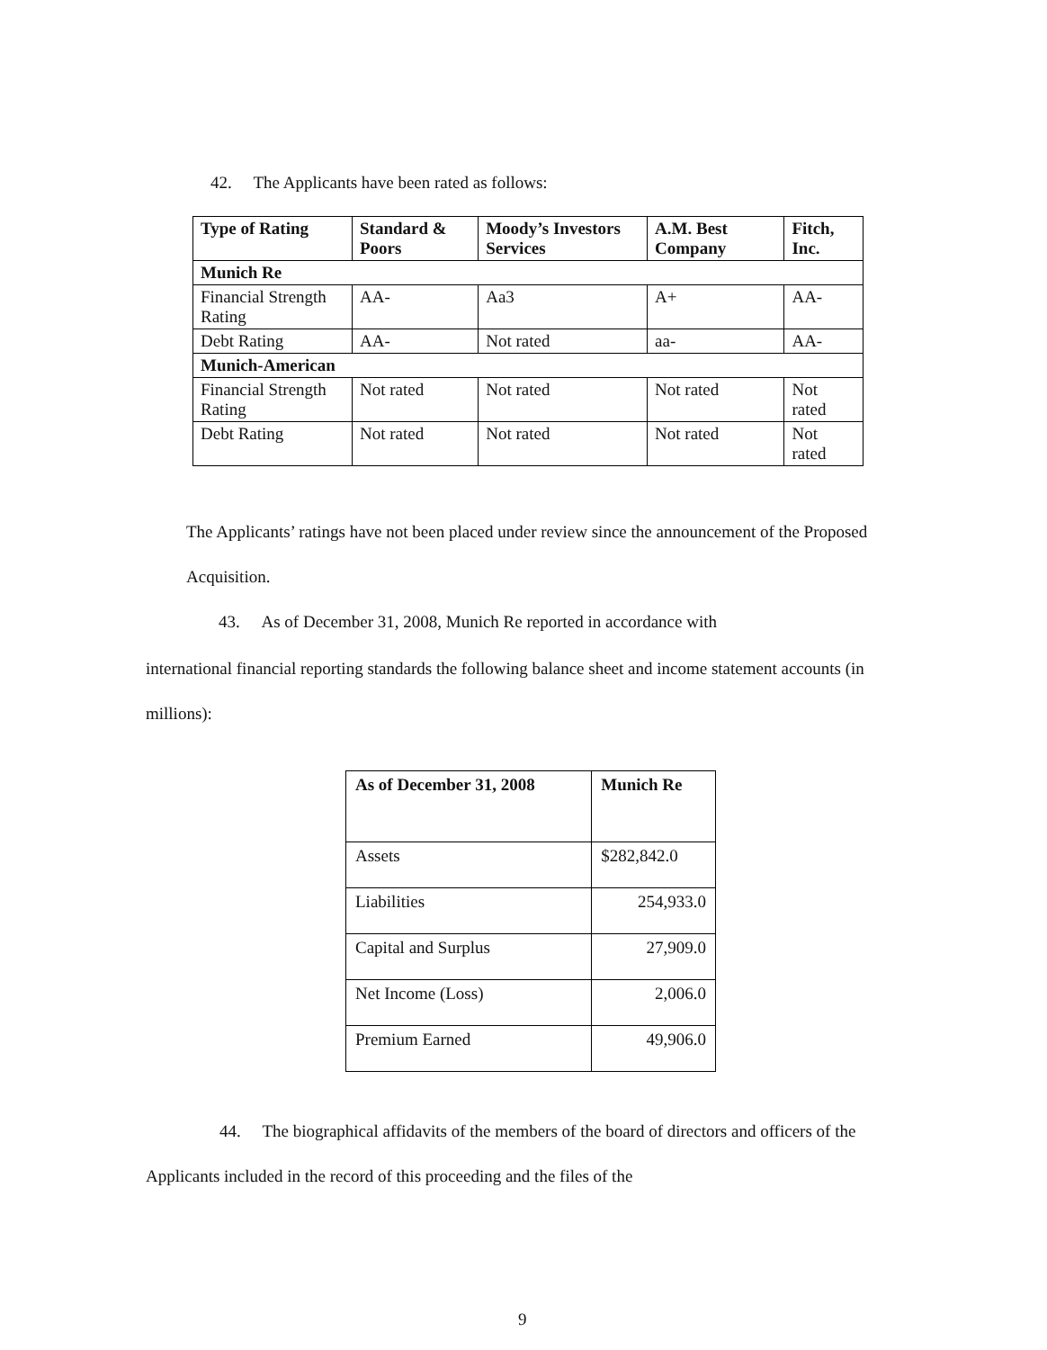42. The Applicants have been rated as follows:
| Type of Rating | Standard & Poors | Moody’s Investors Services | A.M. Best Company | Fitch, Inc. |
| --- | --- | --- | --- | --- |
| Munich Re | | | | |
| Financial Strength Rating | AA- | Aa3 | A+ | AA- |
| Debt Rating | AA- | Not rated | aa- | AA- |
| Munich-American | | | | |
| Financial Strength Rating | Not rated | Not rated | Not rated | Not rated |
| Debt Rating | Not rated | Not rated | Not rated | Not rated |
The Applicants’ ratings have not been placed under review since the announcement of the Proposed Acquisition.
43. As of December 31, 2008, Munich Re reported in accordance with
international financial reporting standards the following balance sheet and income statement accounts (in millions):
| As of December 31, 2008 | Munich Re |
| --- | --- |
| Assets | $282,842.0 |
| Liabilities | 254,933.0 |
| Capital and Surplus | 27,909.0 |
| Net Income (Loss) | 2,006.0 |
| Premium Earned | 49,906.0 |
44. The biographical affidavits of the members of the board of directors and officers of the Applicants included in the record of this proceeding and the files of the
9